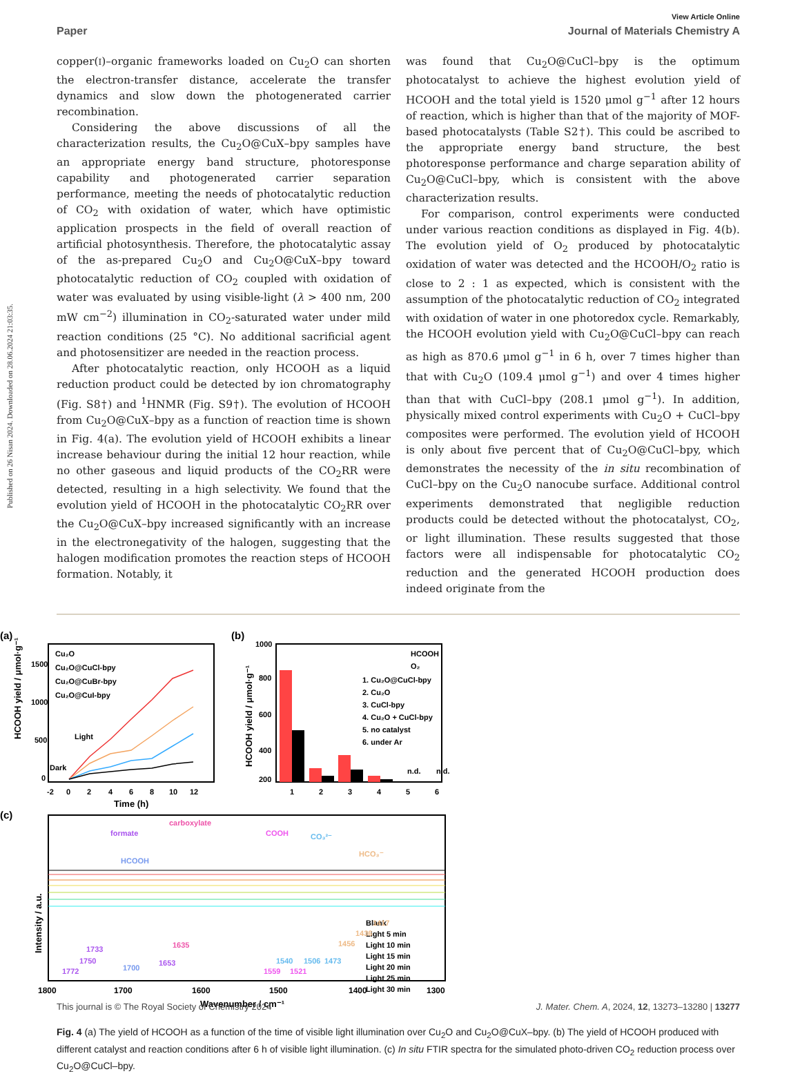Published on 26 Nisan 2024. Downloaded on 28.06.2024 21:03:35.
View Article Online
Paper Journal of Materials Chemistry A
copper(I)–organic frameworks loaded on Cu<sub>2</sub>O can shorten the electron-transfer distance, accelerate the transfer dynamics and slow down the photogenerated carrier recombination.
Considering the above discussions of all the characterization results, the Cu<sub>2</sub>O@CuX–bpy samples have an appropriate energy band structure, photoresponse capability and photogenerated carrier separation performance, meeting the needs of photocatalytic reduction of CO<sub>2</sub> with oxidation of water, which have optimistic application prospects in the field of overall reaction of artificial photosynthesis. Therefore, the photocatalytic assay of the as-prepared Cu<sub>2</sub>O and Cu<sub>2</sub>O@CuX–bpy toward photocatalytic reduction of CO<sub>2</sub> coupled with oxidation of water was evaluated by using visible-light (λ > 400 nm, 200 mW cm<sup>−2</sup>) illumination in CO<sub>2</sub>-saturated water under mild reaction conditions (25 °C). No additional sacrificial agent and photosensitizer are needed in the reaction process.
After photocatalytic reaction, only HCOOH as a liquid reduction product could be detected by ion chromatography (Fig. S8†) and <sup>1</sup>HNMR (Fig. S9†). The evolution of HCOOH from Cu<sub>2</sub>O@CuX–bpy as a function of reaction time is shown in Fig. 4(a). The evolution yield of HCOOH exhibits a linear increase behaviour during the initial 12 hour reaction, while no other gaseous and liquid products of the CO<sub>2</sub>RR were detected, resulting in a high selectivity. We found that the evolution yield of HCOOH in the photocatalytic CO<sub>2</sub>RR over the Cu<sub>2</sub>O@CuX–bpy increased significantly with an increase in the electronegativity of the halogen, suggesting that the halogen modification promotes the reaction steps of HCOOH formation. Notably, it
was found that Cu<sub>2</sub>O@CuCl–bpy is the optimum photocatalyst to achieve the highest evolution yield of HCOOH and the total yield is 1520 μmol g<sup>−1</sup> after 12 hours of reaction, which is higher than that of the majority of MOF-based photocatalysts (Table S2†). This could be ascribed to the appropriate energy band structure, the best photoresponse performance and charge separation ability of Cu<sub>2</sub>O@CuCl–bpy, which is consistent with the above characterization results.
For comparison, control experiments were conducted under various reaction conditions as displayed in Fig. 4(b). The evolution yield of O<sub>2</sub> produced by photocatalytic oxidation of water was detected and the HCOOH/O<sub>2</sub> ratio is close to 2 : 1 as expected, which is consistent with the assumption of the photocatalytic reduction of CO<sub>2</sub> integrated with oxidation of water in one photoredox cycle. Remarkably, the HCOOH evolution yield with Cu<sub>2</sub>O@CuCl–bpy can reach as high as 870.6 μmol g<sup>−1</sup> in 6 h, over 7 times higher than that with Cu<sub>2</sub>O (109.4 μmol g<sup>−1</sup>) and over 4 times higher than that with CuCl–bpy (208.1 μmol g<sup>−1</sup>). In addition, physically mixed control experiments with Cu<sub>2</sub>O + CuCl–bpy composites were performed. The evolution yield of HCOOH is only about five percent that of Cu<sub>2</sub>O@CuCl–bpy, which demonstrates the necessity of the in situ recombination of CuCl–bpy on the Cu<sub>2</sub>O nanocube surface. Additional control experiments demonstrated that negligible reduction products could be detected without the photocatalyst, CO<sub>2</sub>, or light illumination. These results suggested that those factors were all indispensable for photocatalytic CO<sub>2</sub> reduction and the generated HCOOH production does indeed originate from the
(a)
HCOOH yield / μmol·g⁻¹
1500
1000
500
0
-2
0
2
4
6
8
10
12
Time (h)
Cu₂O
Cu₂O@CuCl-bpy
Cu₂O@CuBr-bpy
Cu₂O@CuI-bpy
Light
Dark
(b)
HCOOH yield / μmol·g⁻¹
1000
800
600
400
200
1
2
3
4
5
6
HCOOH
O₂
1. Cu₂O@CuCl-bpy
2. Cu₂O
3. CuCl-bpy
4. Cu₂O + CuCl-bpy
5. no catalyst
6. under Ar
n.d.
n.d.
(c)
Intensity / a.u.
formate
carboxylate
HCOOH
COOH
CO₃²⁻
HCO₃⁻
Blank
Light 5 min
Light 10 min
Light 15 min
Light 20 min
Light 25 min
Light 30 min
1772
1750
1733
1700
1653
1635
1559
1540
1521
1506
1473
1456
1436
1417
1800
1700
1600
1500
1400
1300
Wavenumber / cm⁻¹
Fig. 4 (a) The yield of HCOOH as a function of the time of visible light illumination over Cu<sub>2</sub>O and Cu<sub>2</sub>O@CuX–bpy. (b) The yield of HCOOH produced with different catalyst and reaction conditions after 6 h of visible light illumination. (c) In situ FTIR spectra for the simulated photo-driven CO<sub>2</sub> reduction process over Cu<sub>2</sub>O@CuCl–bpy.
This journal is © The Royal Society of Chemistry 2024 J. Mater. Chem. A, 2024, 12, 13273–13280 | 13277